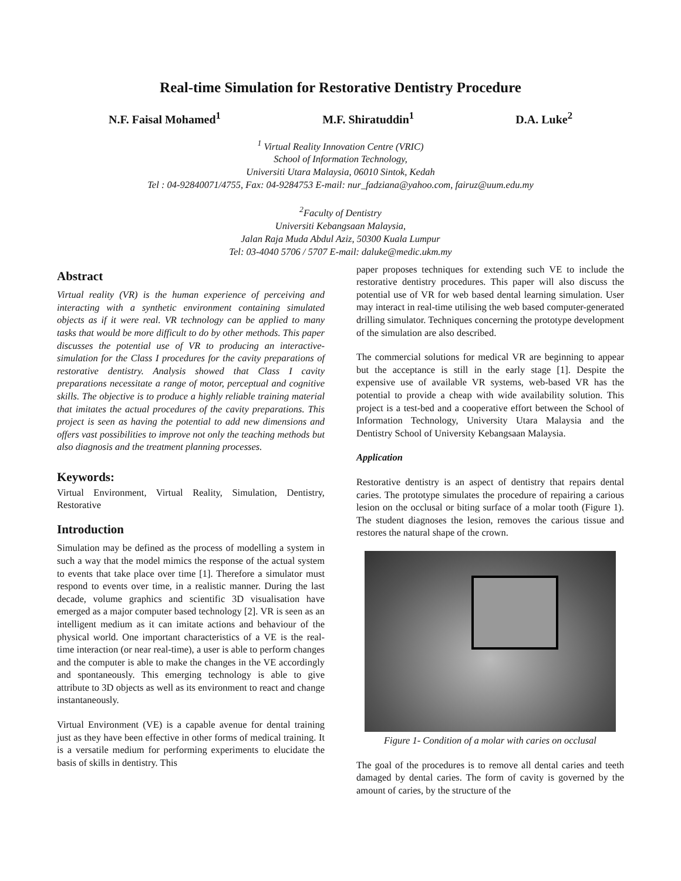Real-time Simulation for Restorative Dentistry Procedure
N.F. Faisal Mohamed<sup>1</sup> M.F. Shiratuddin<sup>1</sup> D.A. Luke<sup>2</sup>
<sup>1</sup> Virtual Reality Innovation Centre (VRIC)
School of Information Technology,
Universiti Utara Malaysia, 06010 Sintok, Kedah
Tel : 04-92840071/4755, Fax: 04-9284753 E-mail: nur_fadziana@yahoo.com, fairuz@uum.edu.my
<sup>2</sup> Faculty of Dentistry
Universiti Kebangsaan Malaysia,
Jalan Raja Muda Abdul Aziz, 50300 Kuala Lumpur
Tel: 03-4040 5706 / 5707 E-mail: daluke@medic.ukm.my
Abstract
Virtual reality (VR) is the human experience of perceiving and interacting with a synthetic environment containing simulated objects as if it were real. VR technology can be applied to many tasks that would be more difficult to do by other methods. This paper discusses the potential use of VR to producing an interactive-simulation for the Class I procedures for the cavity preparations of restorative dentistry. Analysis showed that Class I cavity preparations necessitate a range of motor, perceptual and cognitive skills. The objective is to produce a highly reliable training material that imitates the actual procedures of the cavity preparations. This project is seen as having the potential to add new dimensions and offers vast possibilities to improve not only the teaching methods but also diagnosis and the treatment planning processes.
Keywords:
Virtual Environment, Virtual Reality, Simulation, Dentistry, Restorative
Introduction
Simulation may be defined as the process of modelling a system in such a way that the model mimics the response of the actual system to events that take place over time [1]. Therefore a simulator must respond to events over time, in a realistic manner. During the last decade, volume graphics and scientific 3D visualisation have emerged as a major computer based technology [2]. VR is seen as an intelligent medium as it can imitate actions and behaviour of the physical world. One important characteristics of a VE is the real-time interaction (or near real-time), a user is able to perform changes and the computer is able to make the changes in the VE accordingly and spontaneously. This emerging technology is able to give attribute to 3D objects as well as its environment to react and change instantaneously.
Virtual Environment (VE) is a capable avenue for dental training just as they have been effective in other forms of medical training. It is a versatile medium for performing experiments to elucidate the basis of skills in dentistry. This
paper proposes techniques for extending such VE to include the restorative dentistry procedures. This paper will also discuss the potential use of VR for web based dental learning simulation. User may interact in real-time utilising the web based computer-generated drilling simulator. Techniques concerning the prototype development of the simulation are also described.
The commercial solutions for medical VR are beginning to appear but the acceptance is still in the early stage [1]. Despite the expensive use of available VR systems, web-based VR has the potential to provide a cheap with wide availability solution. This project is a test-bed and a cooperative effort between the School of Information Technology, University Utara Malaysia and the Dentistry School of University Kebangsaan Malaysia.
Application
Restorative dentistry is an aspect of dentistry that repairs dental caries. The prototype simulates the procedure of repairing a carious lesion on the occlusal or biting surface of a molar tooth (Figure 1). The student diagnoses the lesion, removes the carious tissue and restores the natural shape of the crown.
Figure 1- Condition of a molar with caries on occlusal
The goal of the procedures is to remove all dental caries and teeth damaged by dental caries. The form of cavity is governed by the amount of caries, by the structure of the